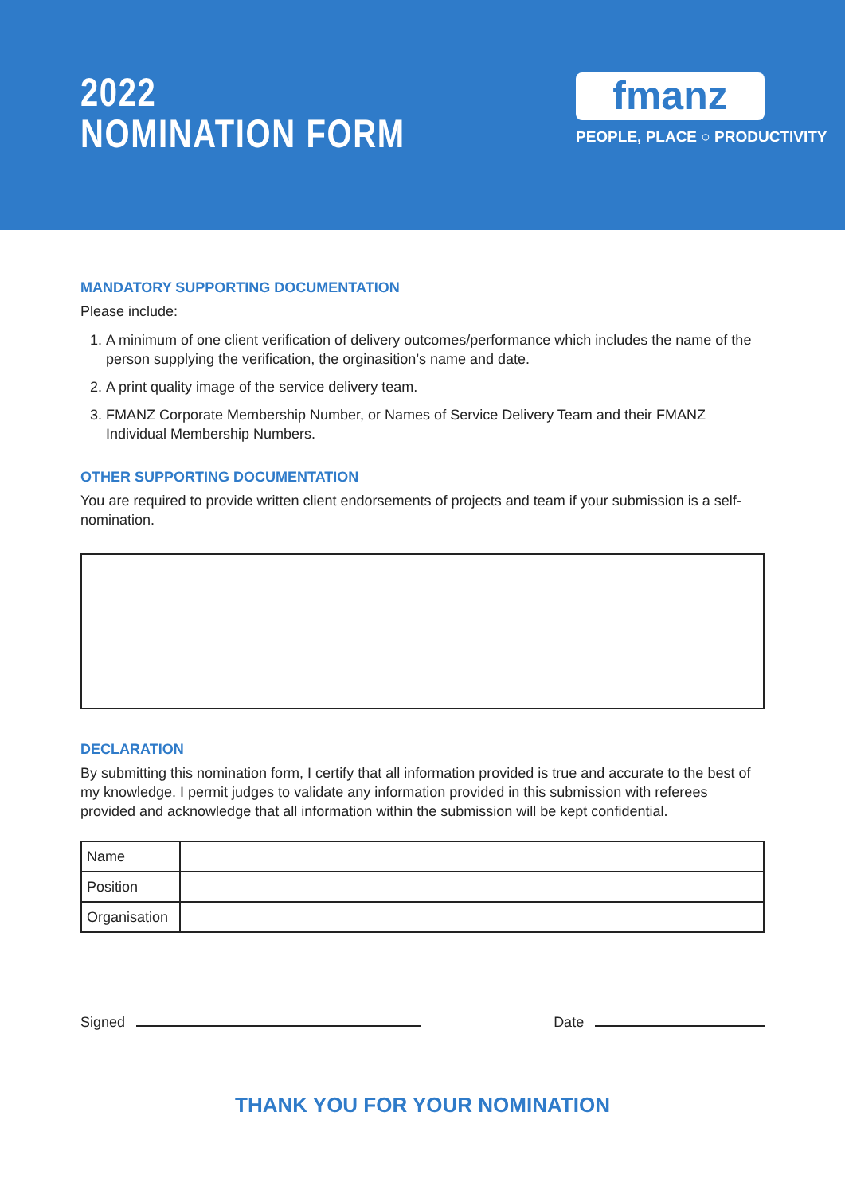2022
NOMINATION FORM
fmanz
PEOPLE, PLACE ○ PRODUCTIVITY
MANDATORY SUPPORTING DOCUMENTATION
Please include:
1. A minimum of one client verification of delivery outcomes/performance which includes the name of the person supplying the verification, the orginasition’s name and date.
2. A print quality image of the service delivery team.
3. FMANZ Corporate Membership Number, or Names of Service Delivery Team and their FMANZ Individual Membership Numbers.
OTHER SUPPORTING DOCUMENTATION
You are required to provide written client endorsements of projects and team if your submission is a self-nomination.
DECLARATION
By submitting this nomination form, I certify that all information provided is true and accurate to the best of my knowledge. I permit judges to validate any information provided in this submission with referees provided and acknowledge that all information within the submission will be kept confidential.
| Name | |
| Position | |
| Organisation | |
Signed
Date
THANK YOU FOR YOUR NOMINATION